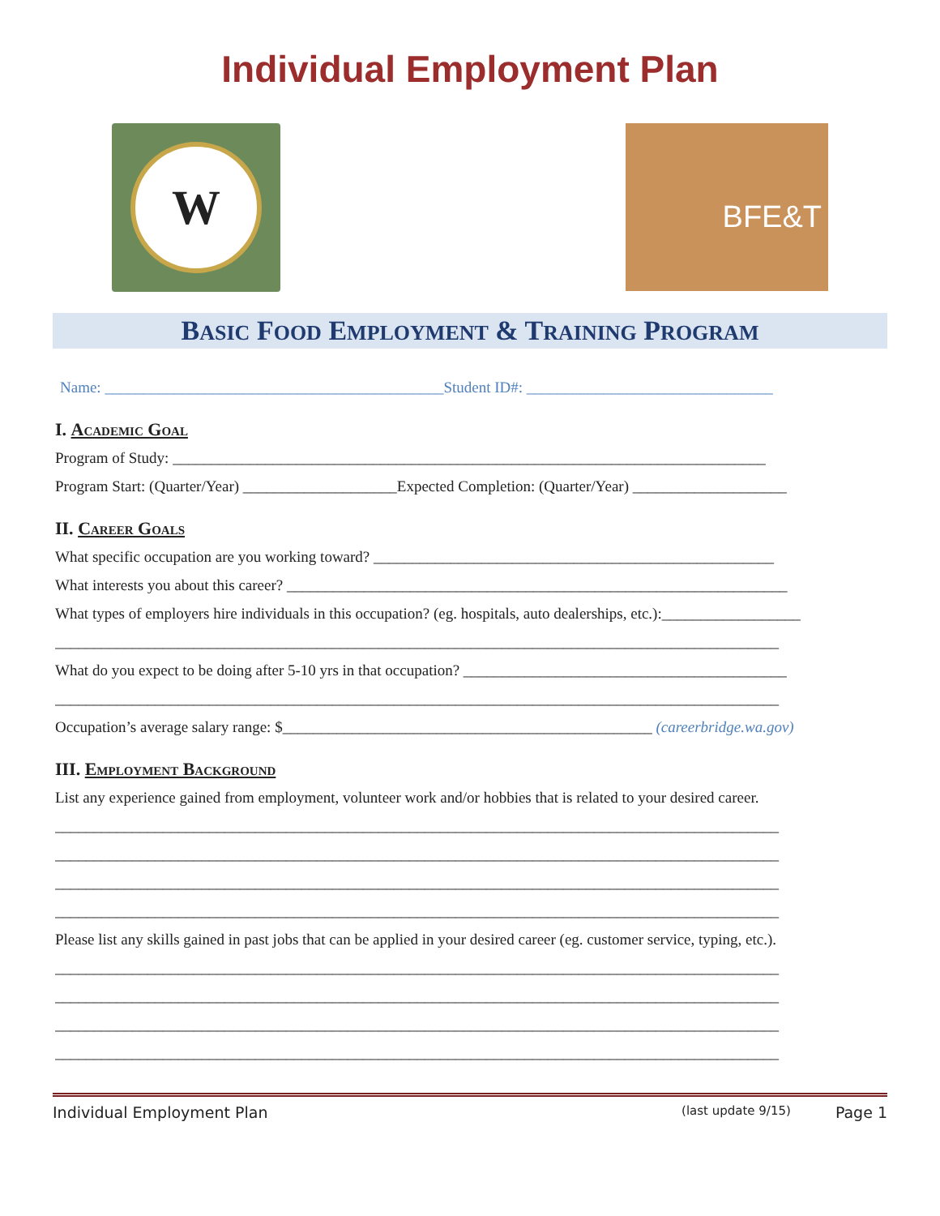Individual Employment Plan
W
BFE&T
BASIC FOOD EMPLOYMENT & TRAINING PROGRAM
Name: ____________________________________________Student ID#: ________________________________
I. Academic Goal
Program of Study: _____________________________________________________________________________
Program Start: (Quarter/Year) ____________________Expected Completion: (Quarter/Year) ____________________
II. Career Goals
What specific occupation are you working toward? ____________________________________________________
What interests you about this career? _________________________________________________________________
What types of employers hire individuals in this occupation? (eg. hospitals, auto dealerships, etc.):__________________
______________________________________________________________________________________________
What do you expect to be doing after 5-10 yrs in that occupation? __________________________________________
______________________________________________________________________________________________
Occupation’s average salary range: $________________________________________________ (careerbridge.wa.gov)
III. Employment Background
List any experience gained from employment, volunteer work and/or hobbies that is related to your desired career.
______________________________________________________________________________________________
______________________________________________________________________________________________
______________________________________________________________________________________________
______________________________________________________________________________________________
Please list any skills gained in past jobs that can be applied in your desired career (eg. customer service, typing, etc.).
______________________________________________________________________________________________
______________________________________________________________________________________________
______________________________________________________________________________________________
______________________________________________________________________________________________
Individual Employment Plan (last update 9/15) Page 1